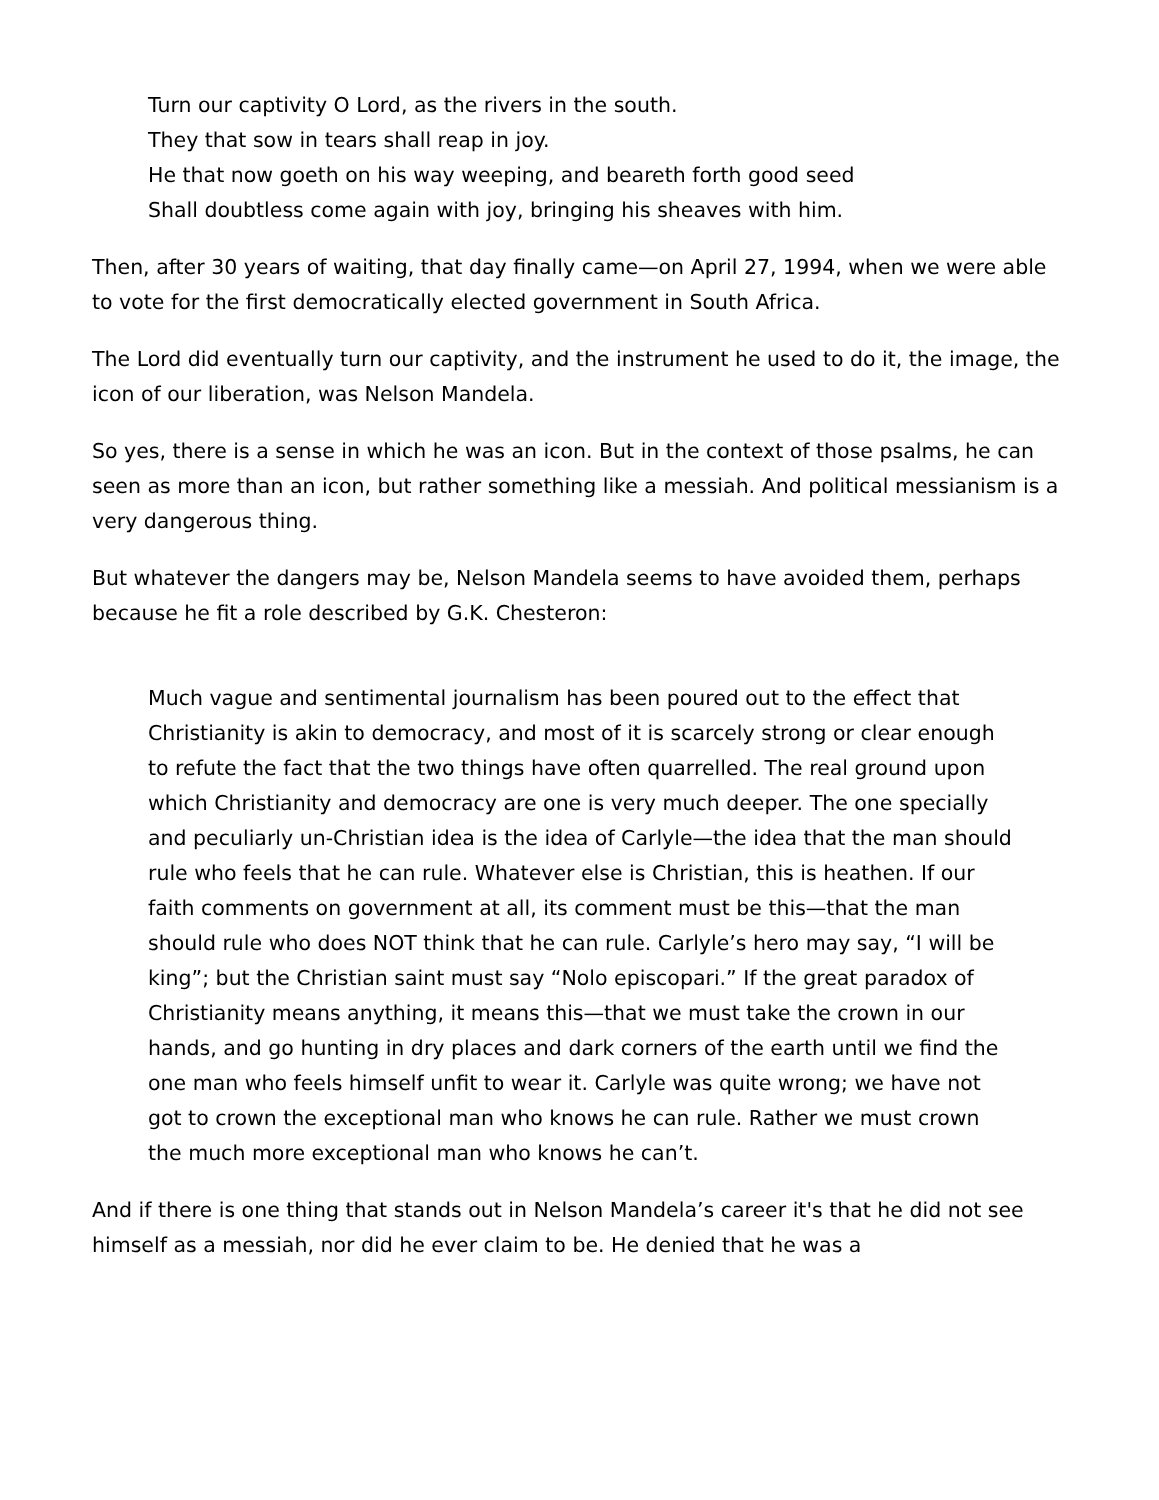Turn our captivity O Lord, as the rivers in the south.
They that sow in tears shall reap in joy.
He that now goeth on his way weeping, and beareth forth good seed
Shall doubtless come again with joy, bringing his sheaves with him.
Then, after 30 years of waiting, that day finally came—on April 27, 1994, when we were able to vote for the first democratically elected government in South Africa.
The Lord did eventually turn our captivity, and the instrument he used to do it, the image, the icon of our liberation, was Nelson Mandela.
So yes, there is a sense in which he was an icon. But in the context of those psalms, he can seen as more than an icon, but rather something like a messiah. And political messianism is a very dangerous thing.
But whatever the dangers may be, Nelson Mandela seems to have avoided them, perhaps because he fit a role described by G.K. Chesteron:
Much vague and sentimental journalism has been poured out to the effect that Christianity is akin to democracy, and most of it is scarcely strong or clear enough to refute the fact that the two things have often quarrelled. The real ground upon which Christianity and democracy are one is very much deeper. The one specially and peculiarly un-Christian idea is the idea of Carlyle—the idea that the man should rule who feels that he can rule. Whatever else is Christian, this is heathen. If our faith comments on government at all, its comment must be this—that the man should rule who does NOT think that he can rule. Carlyle’s hero may say, “I will be king”; but the Christian saint must say “Nolo episcopari.” If the great paradox of Christianity means anything, it means this—that we must take the crown in our hands, and go hunting in dry places and dark corners of the earth until we find the one man who feels himself unfit to wear it. Carlyle was quite wrong; we have not got to crown the exceptional man who knows he can rule. Rather we must crown the much more exceptional man who knows he can’t.
And if there is one thing that stands out in Nelson Mandela’s career it's that he did not see himself as a messiah, nor did he ever claim to be. He denied that he was a